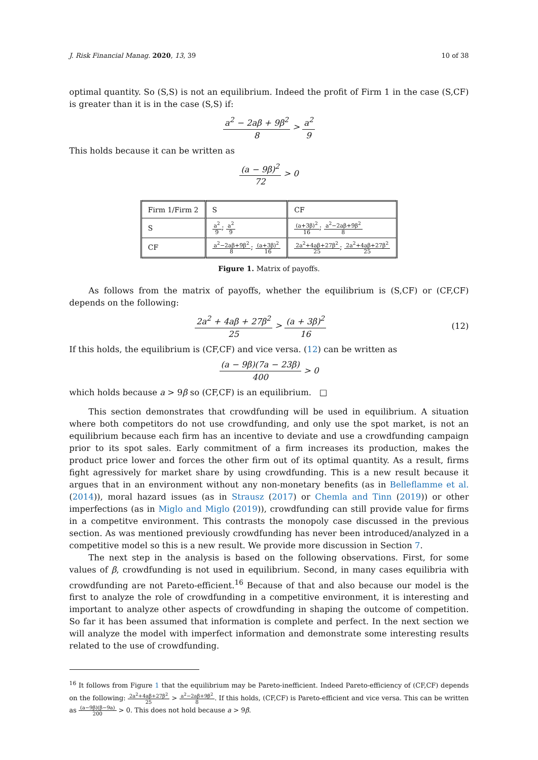J. Risk Financial Manag. 2020, 13, 39 10 of 38
optimal quantity. So (S,S) is not an equilibrium. Indeed the profit of Firm 1 in the case (S,CF) is greater than it is in the case (S,S) if:
a<sup>2</sup> − 2aβ + 9β<sup>2</sup> 8 > a<sup>2</sup> 9
This holds because it can be written as
(a − 9β)<sup>2</sup> 72 > 0
| Firm 1/Firm 2 | S | CF |
| S | a<sup>2</sup> 9 ; a<sup>2</sup> 9 | (a+3β)<sup>2</sup> 16 ; a<sup>2</sup>−2aβ+9β<sup>2</sup> 8 |
| CF | a<sup>2</sup>−2aβ+9β<sup>2</sup> 8 ; (a+3β)<sup>2</sup> 16 | 2a<sup>2</sup>+4aβ+27β<sup>2</sup> 25 ; 2a<sup>2</sup>+4aβ+27β<sup>2</sup> 25 |
Figure 1. Matrix of payoffs.
As follows from the matrix of payoffs, whether the equilibrium is (S,CF) or (CF,CF) depends on the following:
2a<sup>2</sup> + 4aβ + 27β<sup>2</sup> 25 > (a + 3β)<sup>2</sup> 16 (12)
If this holds, the equilibrium is (CF,CF) and vice versa. (12) can be written as
(a − 9β)(7a − 23β) 400 > 0
which holds because a > 9β so (CF,CF) is an equilibrium. □
This section demonstrates that crowdfunding will be used in equilibrium. A situation where both competitors do not use crowdfunding, and only use the spot market, is not an equilibrium because each firm has an incentive to deviate and use a crowdfunding campaign prior to its spot sales. Early commitment of a firm increases its production, makes the product price lower and forces the other firm out of its optimal quantity. As a result, firms fight agressively for market share by using crowdfunding. This is a new result because it argues that in an environment without any non-monetary benefits (as in Belleflamme et al. (2014)), moral hazard issues (as in Strausz (2017) or Chemla and Tinn (2019)) or other imperfections (as in Miglo and Miglo (2019)), crowdfunding can still provide value for firms in a competitve environment. This contrasts the monopoly case discussed in the previous section. As was mentioned previously crowdfunding has never been introduced/analyzed in a competitive model so this is a new result. We provide more discussion in Section 7.
The next step in the analysis is based on the following observations. First, for some values of β, crowdfunding is not used in equilibrium. Second, in many cases equilibria with crowdfunding are not Pareto-efficient.<sup>16</sup> Because of that and also because our model is the first to analyze the role of crowdfunding in a competitive environment, it is interesting and important to analyze other aspects of crowdfunding in shaping the outcome of competition. So far it has been assumed that information is complete and perfect. In the next section we will analyze the model with imperfect information and demonstrate some interesting results related to the use of crowdfunding.
<sup>16</sup> It follows from Figure 1 that the equilibrium may be Pareto-inefficient. Indeed Pareto-efficiency of (CF,CF) depends on the following: 2a<sup>2</sup>+4aβ+27β<sup>2</sup> 25 > a<sup>2</sup>−2aβ+9β<sup>2</sup> 8. If this holds, (CF,CF) is Pareto-efficient and vice versa. This can be written as (a−9β)(β−9a) 200 > 0. This does not hold because a > 9β.